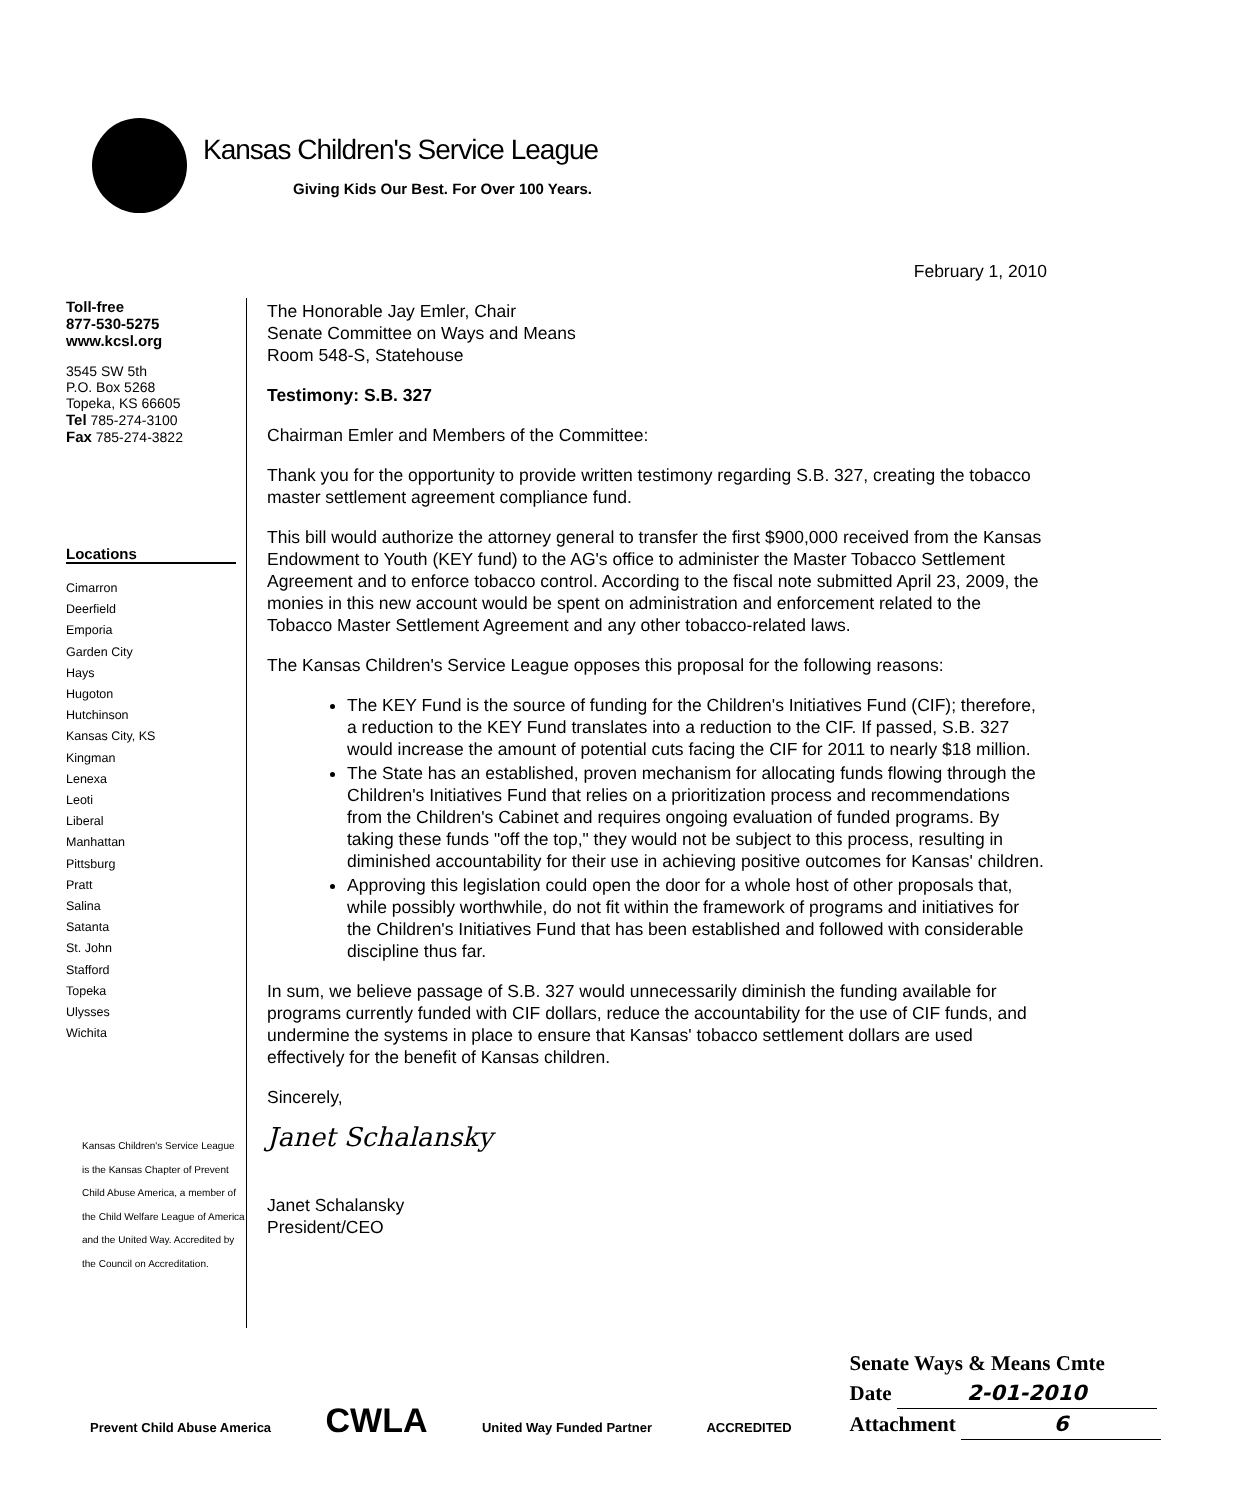Kansas Children's Service League
Giving Kids Our Best. For Over 100 Years.
Toll-free
877-530-5275
www.kcsl.org
3545 SW 5th
P.O. Box 5268
Topeka, KS 66605
Tel 785-274-3100
Fax 785-274-3822
Locations
Cimarron
Deerfield
Emporia
Garden City
Hays
Hugoton
Hutchinson
Kansas City, KS
Kingman
Lenexa
Leoti
Liberal
Manhattan
Pittsburg
Pratt
Salina
Satanta
St. John
Stafford
Topeka
Ulysses
Wichita
Kansas Children's Service League
is the Kansas Chapter of Prevent
Child Abuse America, a member of
the Child Welfare League of America
and the United Way. Accredited by
the Council on Accreditation.
February 1, 2010
The Honorable Jay Emler, Chair
Senate Committee on Ways and Means
Room 548-S, Statehouse
Testimony: S.B. 327
Chairman Emler and Members of the Committee:
Thank you for the opportunity to provide written testimony regarding S.B. 327, creating the tobacco master settlement agreement compliance fund.
This bill would authorize the attorney general to transfer the first $900,000 received from the Kansas Endowment to Youth (KEY fund) to the AG's office to administer the Master Tobacco Settlement Agreement and to enforce tobacco control. According to the fiscal note submitted April 23, 2009, the monies in this new account would be spent on administration and enforcement related to the Tobacco Master Settlement Agreement and any other tobacco-related laws.
The Kansas Children's Service League opposes this proposal for the following reasons:
The KEY Fund is the source of funding for the Children's Initiatives Fund (CIF); therefore, a reduction to the KEY Fund translates into a reduction to the CIF. If passed, S.B. 327 would increase the amount of potential cuts facing the CIF for 2011 to nearly $18 million.
The State has an established, proven mechanism for allocating funds flowing through the Children's Initiatives Fund that relies on a prioritization process and recommendations from the Children's Cabinet and requires ongoing evaluation of funded programs. By taking these funds "off the top," they would not be subject to this process, resulting in diminished accountability for their use in achieving positive outcomes for Kansas' children.
Approving this legislation could open the door for a whole host of other proposals that, while possibly worthwhile, do not fit within the framework of programs and initiatives for the Children's Initiatives Fund that has been established and followed with considerable discipline thus far.
In sum, we believe passage of S.B. 327 would unnecessarily diminish the funding available for programs currently funded with CIF dollars, reduce the accountability for the use of CIF funds, and undermine the systems in place to ensure that Kansas' tobacco settlement dollars are used effectively for the benefit of Kansas children.
Sincerely,
Janet Schalansky
Janet Schalansky
President/CEO
Prevent Child Abuse America CWLA United Way Funded Partner ACCREDITED
Senate Ways & Means Cmte
Date 2-01-2010
Attachment 6